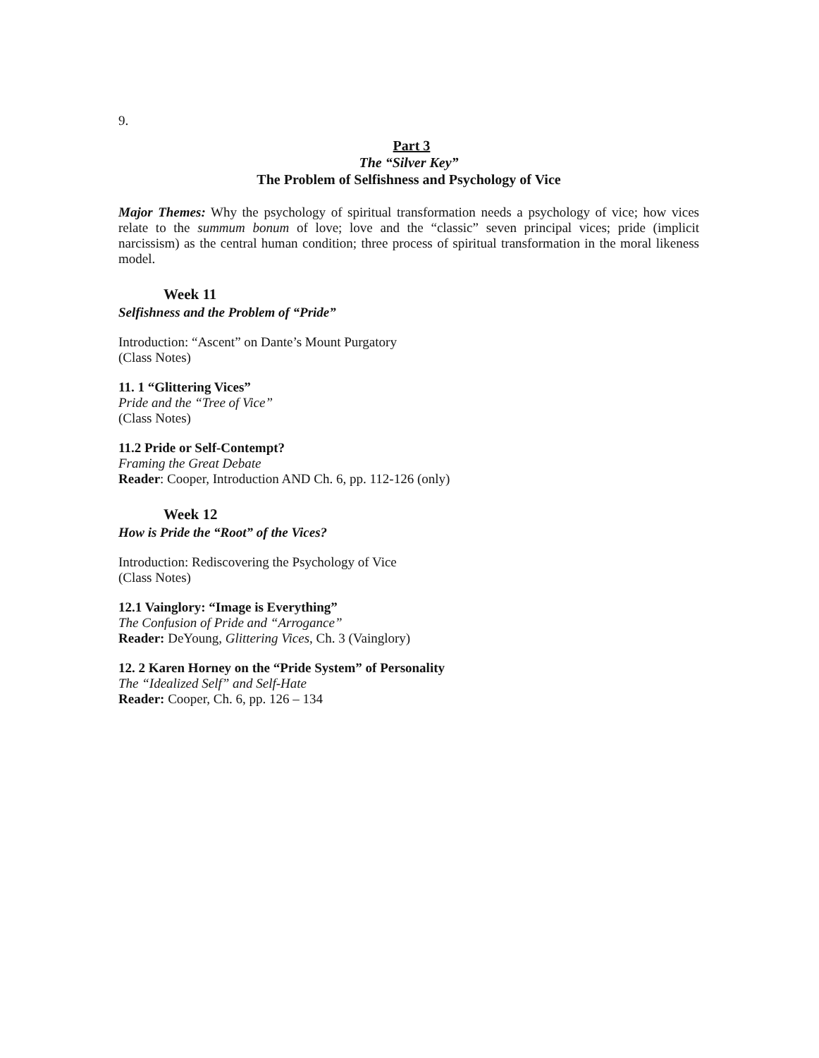9.
Part 3
The “Silver Key”
The Problem of Selfishness and Psychology of Vice
Major Themes: Why the psychology of spiritual transformation needs a psychology of vice; how vices relate to the summum bonum of love; love and the “classic” seven principal vices; pride (implicit narcissism) as the central human condition; three process of spiritual transformation in the moral likeness model.
Week 11
Selfishness and the Problem of “Pride”
Introduction: “Ascent” on Dante’s Mount Purgatory
(Class Notes)
11. 1 “Glittering Vices”
Pride and the “Tree of Vice”
(Class Notes)
11.2 Pride or Self-Contempt?
Framing the Great Debate
Reader: Cooper, Introduction AND Ch. 6, pp. 112-126 (only)
Week 12
How is Pride the “Root” of the Vices?
Introduction: Rediscovering the Psychology of Vice
(Class Notes)
12.1 Vainglory: “Image is Everything”
The Confusion of Pride and “Arrogance”
Reader: DeYoung, Glittering Vices, Ch. 3 (Vainglory)
12. 2 Karen Horney on the “Pride System” of Personality
The “Idealized Self” and Self-Hate
Reader: Cooper, Ch. 6, pp. 126 – 134